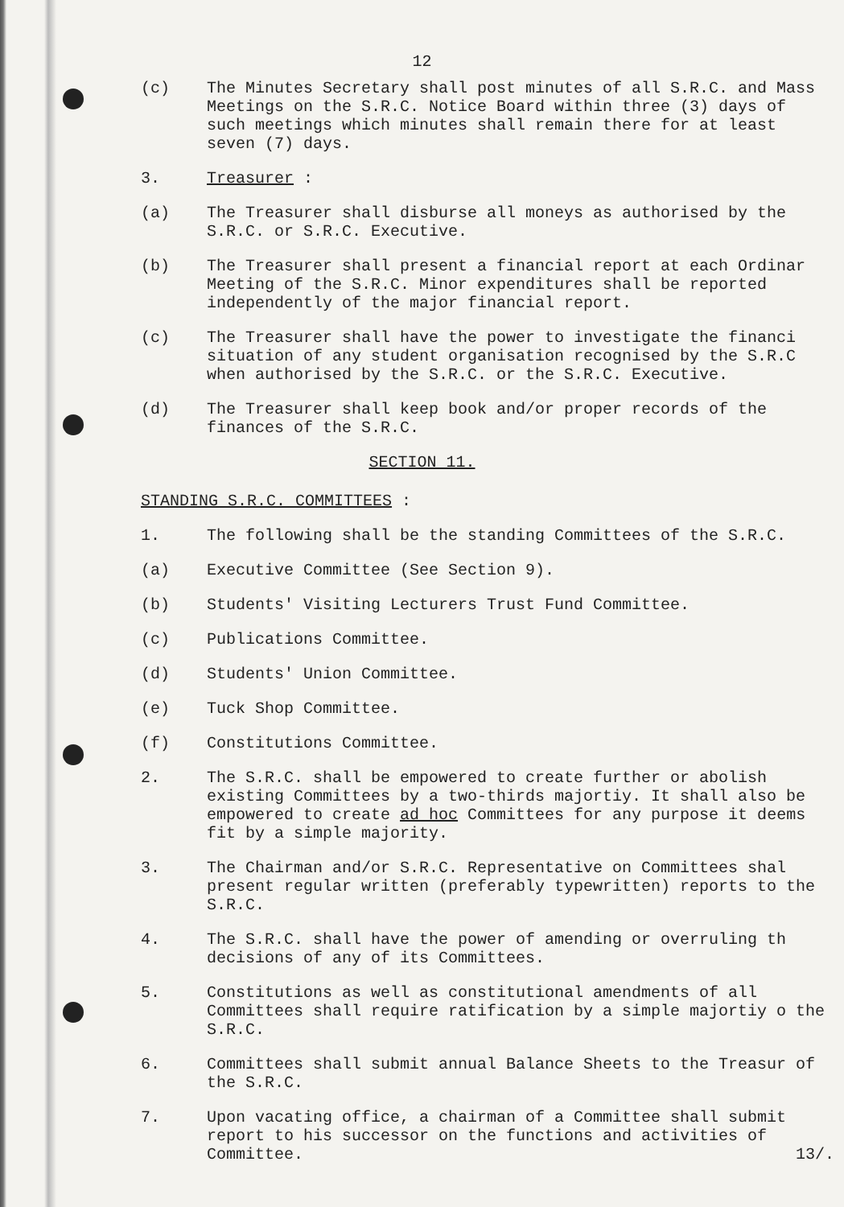12
(c) The Minutes Secretary shall post minutes of all S.R.C. and Mass Meetings on the S.R.C. Notice Board within three (3) days of such meetings which minutes shall remain there for at least seven (7) days.
3. Treasurer :
(a) The Treasurer shall disburse all moneys as authorised by the S.R.C. or S.R.C. Executive.
(b) The Treasurer shall present a financial report at each Ordinar Meeting of the S.R.C. Minor expenditures shall be reported independently of the major financial report.
(c) The Treasurer shall have the power to investigate the financi situation of any student organisation recognised by the S.R.C when authorised by the S.R.C. or the S.R.C. Executive.
(d) The Treasurer shall keep book and/or proper records of the finances of the S.R.C.
SECTION 11.
STANDING S.R.C. COMMITTEES :
1. The following shall be the standing Committees of the S.R.C.
(a) Executive Committee (See Section 9).
(b) Students' Visiting Lecturers Trust Fund Committee.
(c) Publications Committee.
(d) Students' Union Committee.
(e) Tuck Shop Committee.
(f) Constitutions Committee.
2. The S.R.C. shall be empowered to create further or abolish existing Committees by a two-thirds majortiy. It shall also be empowered to create ad hoc Committees for any purpose it deems fit by a simple majority.
3. The Chairman and/or S.R.C. Representative on Committees shal present regular written (preferably typewritten) reports to the S.R.C.
4. The S.R.C. shall have the power of amending or overruling th decisions of any of its Committees.
5. Constitutions as well as constitutional amendments of all Committees shall require ratification by a simple majortiy o the S.R.C.
6. Committees shall submit annual Balance Sheets to the Treasur of the S.R.C.
7. Upon vacating office, a chairman of a Committee shall submit report to his successor on the functions and activities of Committee. 13/.